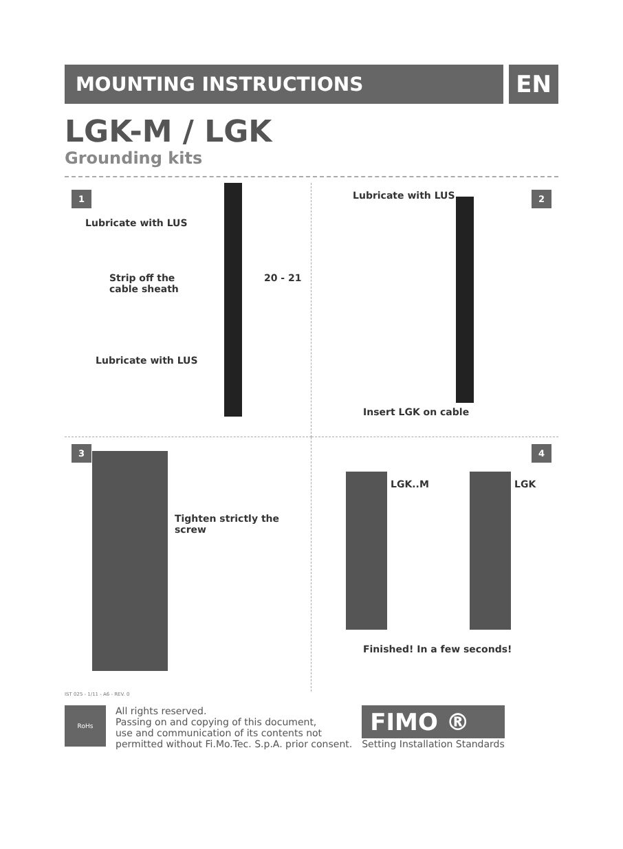MOUNTING INSTRUCTIONS
EN
LGK-M / LGK
Grounding kits
1
Lubricate with LUS
Strip off the
cable sheath
20 - 21
Lubricate with LUS
2
Lubricate with LUS
Insert LGK on cable
3
Tighten strictly the screw
4
LGK..M LGK
Finished! In a few seconds!
IST 025 - 1/11 - A6 - REV. 0
RoHs
All rights reserved.
Passing on and copying of this document,
use and communication of its contents not
permitted without Fi.Mo.Tec. S.p.A. prior consent.
FIMO ®
Setting Installation Standards